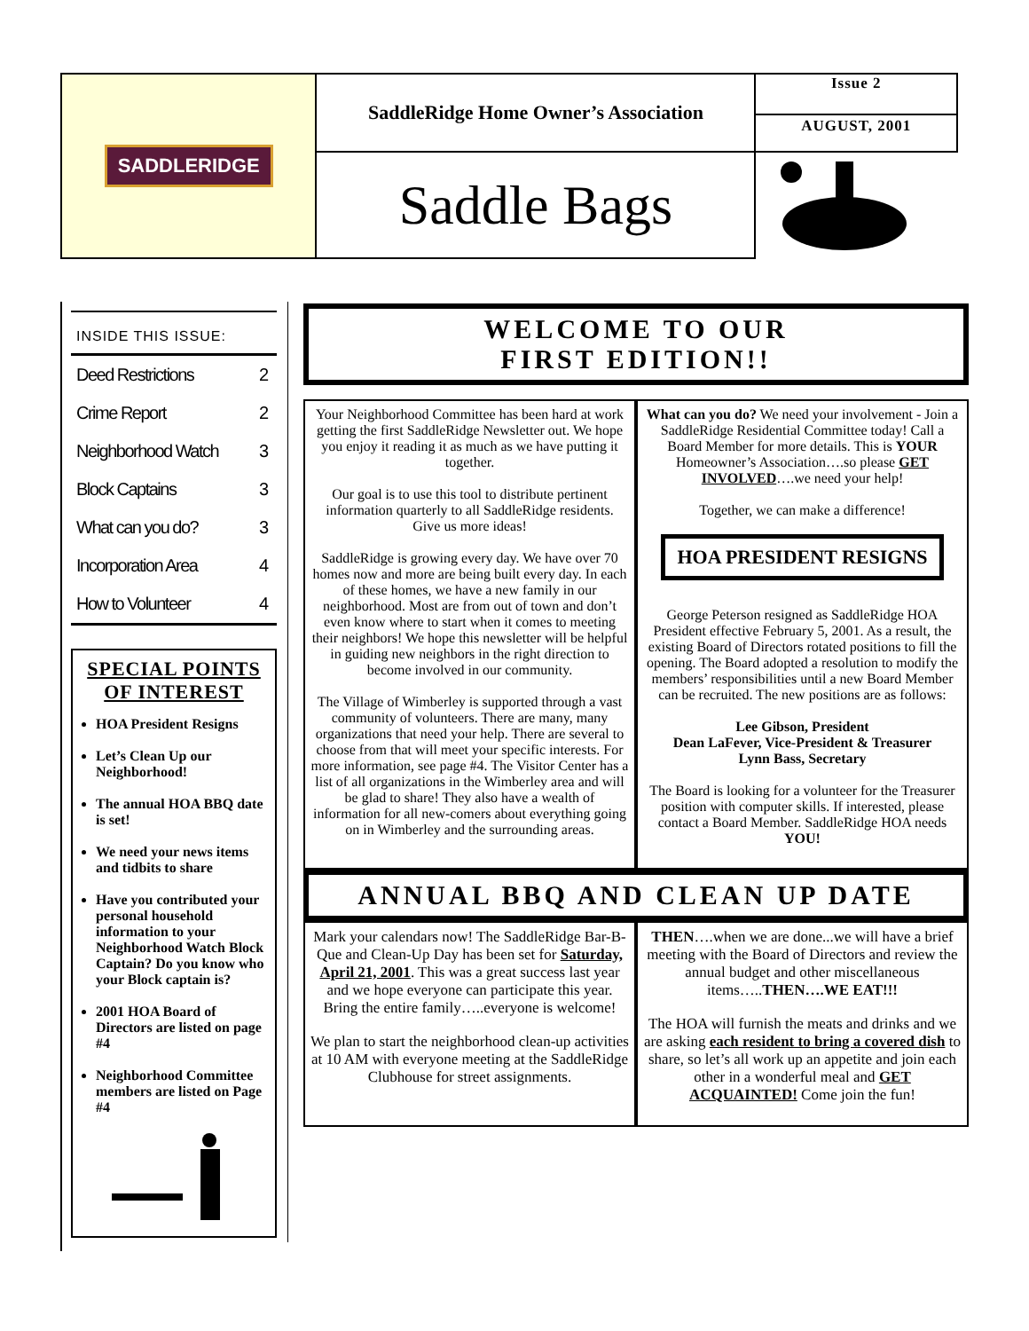SADDLERIDGE
SaddleRidge Home Owner’s Association
Saddle Bags
Issue 2
AUGUST, 2001
INSIDE THIS ISSUE:
| Deed Restrictions | 2 |
| Crime Report | 2 |
| Neighborhood Watch | 3 |
| Block Captains | 3 |
| What can you do? | 3 |
| Incorporation Area | 4 |
| How to Volunteer | 4 |
SPECIAL POINTS OF INTEREST
HOA President Resigns
Let’s Clean Up our Neighborhood!
The annual HOA BBQ date is set!
We need your news items and tidbits to share
Have you contributed your personal household information to your Neighborhood Watch Block Captain? Do you know who your Block captain is?
2001 HOA Board of Directors are listed on page #4
Neighborhood Committee members are listed on Page #4
WELCOME TO OUR
FIRST EDITION!!
Your Neighborhood Committee has been hard at work getting the first SaddleRidge Newsletter out. We hope you enjoy it reading it as much as we have putting it together.
Our goal is to use this tool to distribute pertinent information quarterly to all SaddleRidge residents. Give us more ideas!
SaddleRidge is growing every day. We have over 70 homes now and more are being built every day. In each of these homes, we have a new family in our neighborhood. Most are from out of town and don’t even know where to start when it comes to meeting their neighbors! We hope this newsletter will be helpful in guiding new neighbors in the right direction to become involved in our community.
The Village of Wimberley is supported through a vast community of volunteers. There are many, many organizations that need your help. There are several to choose from that will meet your specific interests. For more information, see page #4. The Visitor Center has a list of all organizations in the Wimberley area and will be glad to share! They also have a wealth of information for all new-comers about everything going on in Wimberley and the surrounding areas.
What can you do? We need your involvement - Join a SaddleRidge Residential Committee today! Call a Board Member for more details. This is YOUR Homeowner’s Association….so please GET INVOLVED….we need your help!
Together, we can make a difference!
HOA PRESIDENT RESIGNS
George Peterson resigned as SaddleRidge HOA President effective February 5, 2001. As a result, the existing Board of Directors rotated positions to fill the opening. The Board adopted a resolution to modify the members’ responsibilities until a new Board Member can be recruited. The new positions are as follows:
Lee Gibson, President
Dean LaFever, Vice-President & Treasurer
Lynn Bass, Secretary
The Board is looking for a volunteer for the Treasurer position with computer skills. If interested, please contact a Board Member. SaddleRidge HOA needs YOU!
ANNUAL BBQ AND CLEAN UP DATE
Mark your calendars now! The SaddleRidge Bar-B-Que and Clean-Up Day has been set for Saturday, April 21, 2001. This was a great success last year and we hope everyone can participate this year. Bring the entire family…..everyone is welcome!
We plan to start the neighborhood clean-up activities at 10 AM with everyone meeting at the SaddleRidge Clubhouse for street assignments.
THEN….when we are done...we will have a brief meeting with the Board of Directors and review the annual budget and other miscellaneous items…..THEN….WE EAT!!!
The HOA will furnish the meats and drinks and we are asking each resident to bring a covered dish to share, so let’s all work up an appetite and join each other in a wonderful meal and GET ACQUAINTED! Come join the fun!